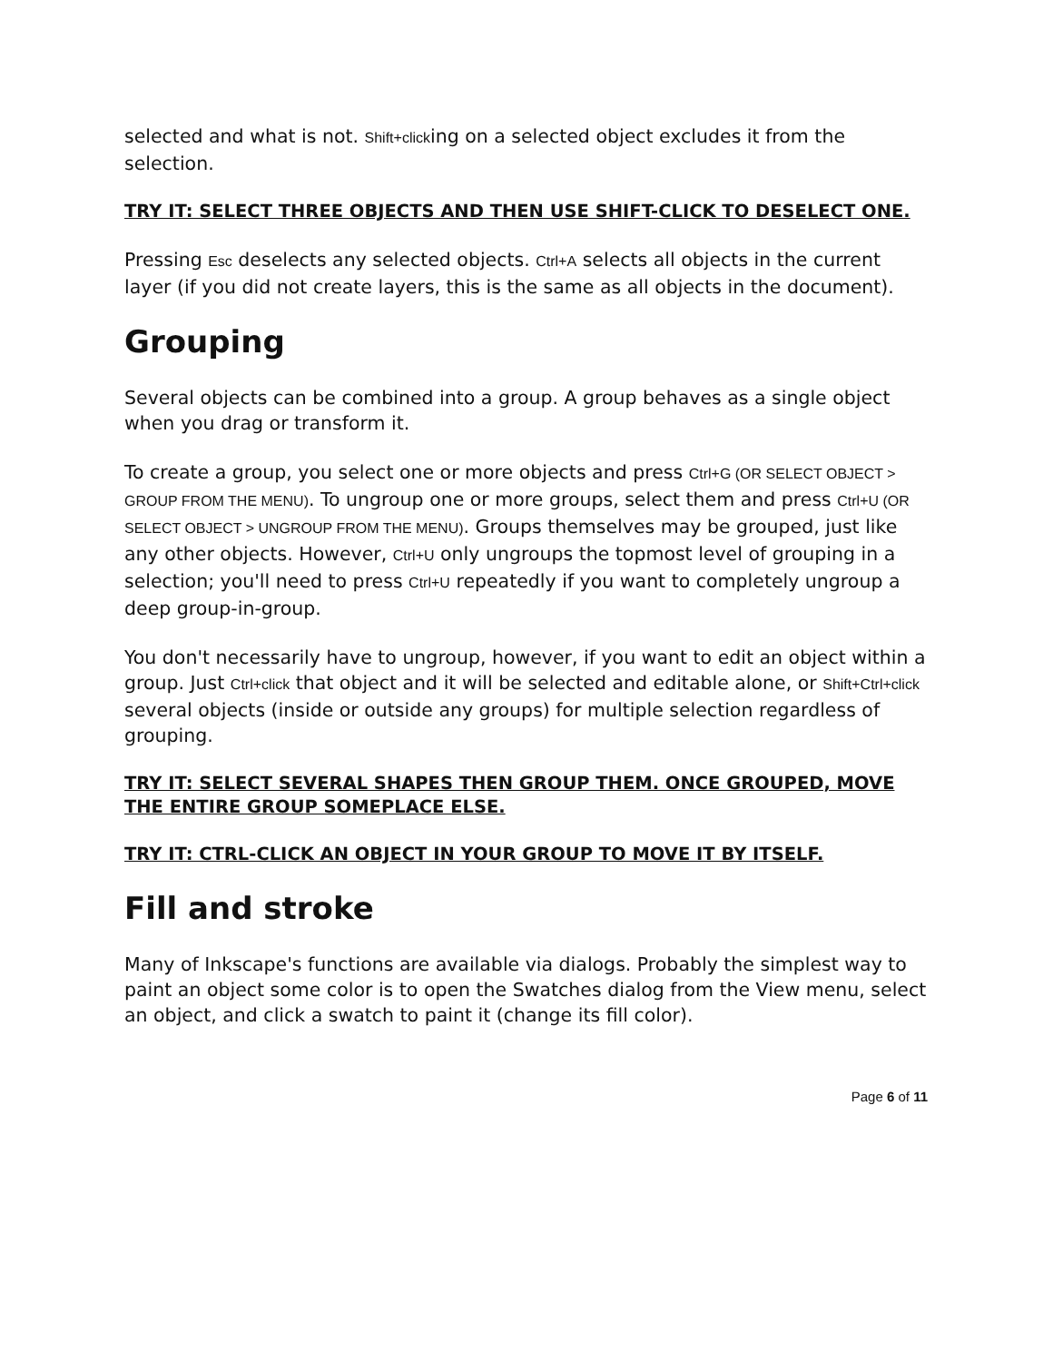selected and what is not. Shift+clicking on a selected object excludes it from the selection.
TRY IT: SELECT THREE OBJECTS AND THEN USE SHIFT-CLICK TO DESELECT ONE.
Pressing Esc deselects any selected objects. Ctrl+A selects all objects in the current layer (if you did not create layers, this is the same as all objects in the document).
Grouping
Several objects can be combined into a group. A group behaves as a single object when you drag or transform it.
To create a group, you select one or more objects and press Ctrl+G (OR SELECT OBJECT > GROUP FROM THE MENU). To ungroup one or more groups, select them and press Ctrl+U (OR SELECT OBJECT > UNGROUP FROM THE MENU). Groups themselves may be grouped, just like any other objects. However, Ctrl+U only ungroups the topmost level of grouping in a selection; you'll need to press Ctrl+U repeatedly if you want to completely ungroup a deep group-in-group.
You don't necessarily have to ungroup, however, if you want to edit an object within a group. Just Ctrl+click that object and it will be selected and editable alone, or Shift+Ctrl+click several objects (inside or outside any groups) for multiple selection regardless of grouping.
TRY IT: SELECT SEVERAL SHAPES THEN GROUP THEM. ONCE GROUPED, MOVE THE ENTIRE GROUP SOMEPLACE ELSE.
TRY IT: CTRL-CLICK AN OBJECT IN YOUR GROUP TO MOVE IT BY ITSELF.
Fill and stroke
Many of Inkscape's functions are available via dialogs. Probably the simplest way to paint an object some color is to open the Swatches dialog from the View menu, select an object, and click a swatch to paint it (change its fill color).
Page 6 of 11